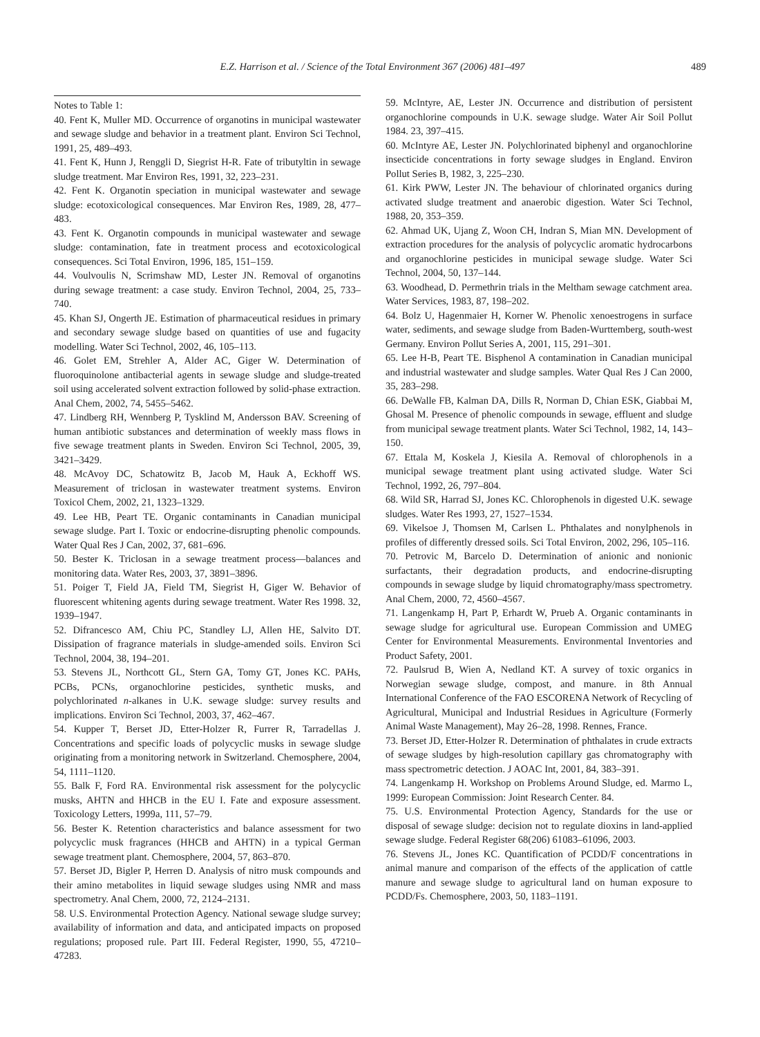E.Z. Harrison et al. / Science of the Total Environment 367 (2006) 481–497 489
Notes to Table 1:
40. Fent K, Muller MD. Occurrence of organotins in municipal wastewater and sewage sludge and behavior in a treatment plant. Environ Sci Technol, 1991, 25, 489–493.
41. Fent K, Hunn J, Renggli D, Siegrist H-R. Fate of tributyltin in sewage sludge treatment. Mar Environ Res, 1991, 32, 223–231.
42. Fent K. Organotin speciation in municipal wastewater and sewage sludge: ecotoxicological consequences. Mar Environ Res, 1989, 28, 477–483.
43. Fent K. Organotin compounds in municipal wastewater and sewage sludge: contamination, fate in treatment process and ecotoxicological consequences. Sci Total Environ, 1996, 185, 151–159.
44. Voulvoulis N, Scrimshaw MD, Lester JN. Removal of organotins during sewage treatment: a case study. Environ Technol, 2004, 25, 733–740.
45. Khan SJ, Ongerth JE. Estimation of pharmaceutical residues in primary and secondary sewage sludge based on quantities of use and fugacity modelling. Water Sci Technol, 2002, 46, 105–113.
46. Golet EM, Strehler A, Alder AC, Giger W. Determination of fluoroquinolone antibacterial agents in sewage sludge and sludge-treated soil using accelerated solvent extraction followed by solid-phase extraction. Anal Chem, 2002, 74, 5455–5462.
47. Lindberg RH, Wennberg P, Tysklind M, Andersson BAV. Screening of human antibiotic substances and determination of weekly mass flows in five sewage treatment plants in Sweden. Environ Sci Technol, 2005, 39, 3421–3429.
48. McAvoy DC, Schatowitz B, Jacob M, Hauk A, Eckhoff WS. Measurement of triclosan in wastewater treatment systems. Environ Toxicol Chem, 2002, 21, 1323–1329.
49. Lee HB, Peart TE. Organic contaminants in Canadian municipal sewage sludge. Part I. Toxic or endocrine-disrupting phenolic compounds. Water Qual Res J Can, 2002, 37, 681–696.
50. Bester K. Triclosan in a sewage treatment process—balances and monitoring data. Water Res, 2003, 37, 3891–3896.
51. Poiger T, Field JA, Field TM, Siegrist H, Giger W. Behavior of fluorescent whitening agents during sewage treatment. Water Res 1998. 32, 1939–1947.
52. Difrancesco AM, Chiu PC, Standley LJ, Allen HE, Salvito DT. Dissipation of fragrance materials in sludge-amended soils. Environ Sci Technol, 2004, 38, 194–201.
53. Stevens JL, Northcott GL, Stern GA, Tomy GT, Jones KC. PAHs, PCBs, PCNs, organochlorine pesticides, synthetic musks, and polychlorinated n-alkanes in U.K. sewage sludge: survey results and implications. Environ Sci Technol, 2003, 37, 462–467.
54. Kupper T, Berset JD, Etter-Holzer R, Furrer R, Tarradellas J. Concentrations and specific loads of polycyclic musks in sewage sludge originating from a monitoring network in Switzerland. Chemosphere, 2004, 54, 1111–1120.
55. Balk F, Ford RA. Environmental risk assessment for the polycyclic musks, AHTN and HHCB in the EU I. Fate and exposure assessment. Toxicology Letters, 1999a, 111, 57–79.
56. Bester K. Retention characteristics and balance assessment for two polycyclic musk fragrances (HHCB and AHTN) in a typical German sewage treatment plant. Chemosphere, 2004, 57, 863–870.
57. Berset JD, Bigler P, Herren D. Analysis of nitro musk compounds and their amino metabolites in liquid sewage sludges using NMR and mass spectrometry. Anal Chem, 2000, 72, 2124–2131.
58. U.S. Environmental Protection Agency. National sewage sludge survey; availability of information and data, and anticipated impacts on proposed regulations; proposed rule. Part III. Federal Register, 1990, 55, 47210–47283.
59. McIntyre, AE, Lester JN. Occurrence and distribution of persistent organochlorine compounds in U.K. sewage sludge. Water Air Soil Pollut 1984. 23, 397–415.
60. McIntyre AE, Lester JN. Polychlorinated biphenyl and organochlorine insecticide concentrations in forty sewage sludges in England. Environ Pollut Series B, 1982, 3, 225–230.
61. Kirk PWW, Lester JN. The behaviour of chlorinated organics during activated sludge treatment and anaerobic digestion. Water Sci Technol, 1988, 20, 353–359.
62. Ahmad UK, Ujang Z, Woon CH, Indran S, Mian MN. Development of extraction procedures for the analysis of polycyclic aromatic hydrocarbons and organochlorine pesticides in municipal sewage sludge. Water Sci Technol, 2004, 50, 137–144.
63. Woodhead, D. Permethrin trials in the Meltham sewage catchment area. Water Services, 1983, 87, 198–202.
64. Bolz U, Hagenmaier H, Korner W. Phenolic xenoestrogens in surface water, sediments, and sewage sludge from Baden-Wurttemberg, south-west Germany. Environ Pollut Series A, 2001, 115, 291–301.
65. Lee H-B, Peart TE. Bisphenol A contamination in Canadian municipal and industrial wastewater and sludge samples. Water Qual Res J Can 2000, 35, 283–298.
66. DeWalle FB, Kalman DA, Dills R, Norman D, Chian ESK, Giabbai M, Ghosal M. Presence of phenolic compounds in sewage, effluent and sludge from municipal sewage treatment plants. Water Sci Technol, 1982, 14, 143–150.
67. Ettala M, Koskela J, Kiesila A. Removal of chlorophenols in a municipal sewage treatment plant using activated sludge. Water Sci Technol, 1992, 26, 797–804.
68. Wild SR, Harrad SJ, Jones KC. Chlorophenols in digested U.K. sewage sludges. Water Res 1993, 27, 1527–1534.
69. Vikelsoe J, Thomsen M, Carlsen L. Phthalates and nonylphenols in profiles of differently dressed soils. Sci Total Environ, 2002, 296, 105–116.
70. Petrovic M, Barcelo D. Determination of anionic and nonionic surfactants, their degradation products, and endocrine-disrupting compounds in sewage sludge by liquid chromatography/mass spectrometry. Anal Chem, 2000, 72, 4560–4567.
71. Langenkamp H, Part P, Erhardt W, Prueb A. Organic contaminants in sewage sludge for agricultural use. European Commission and UMEG Center for Environmental Measurements. Environmental Inventories and Product Safety, 2001.
72. Paulsrud B, Wien A, Nedland KT. A survey of toxic organics in Norwegian sewage sludge, compost, and manure. in 8th Annual International Conference of the FAO ESCORENA Network of Recycling of Agricultural, Municipal and Industrial Residues in Agriculture (Formerly Animal Waste Management), May 26–28, 1998. Rennes, France.
73. Berset JD, Etter-Holzer R. Determination of phthalates in crude extracts of sewage sludges by high-resolution capillary gas chromatography with mass spectrometric detection. J AOAC Int, 2001, 84, 383–391.
74. Langenkamp H. Workshop on Problems Around Sludge, ed. Marmo L, 1999: European Commission: Joint Research Center. 84.
75. U.S. Environmental Protection Agency, Standards for the use or disposal of sewage sludge: decision not to regulate dioxins in land-applied sewage sludge. Federal Register 68(206) 61083–61096, 2003.
76. Stevens JL, Jones KC. Quantification of PCDD/F concentrations in animal manure and comparison of the effects of the application of cattle manure and sewage sludge to agricultural land on human exposure to PCDD/Fs. Chemosphere, 2003, 50, 1183–1191.